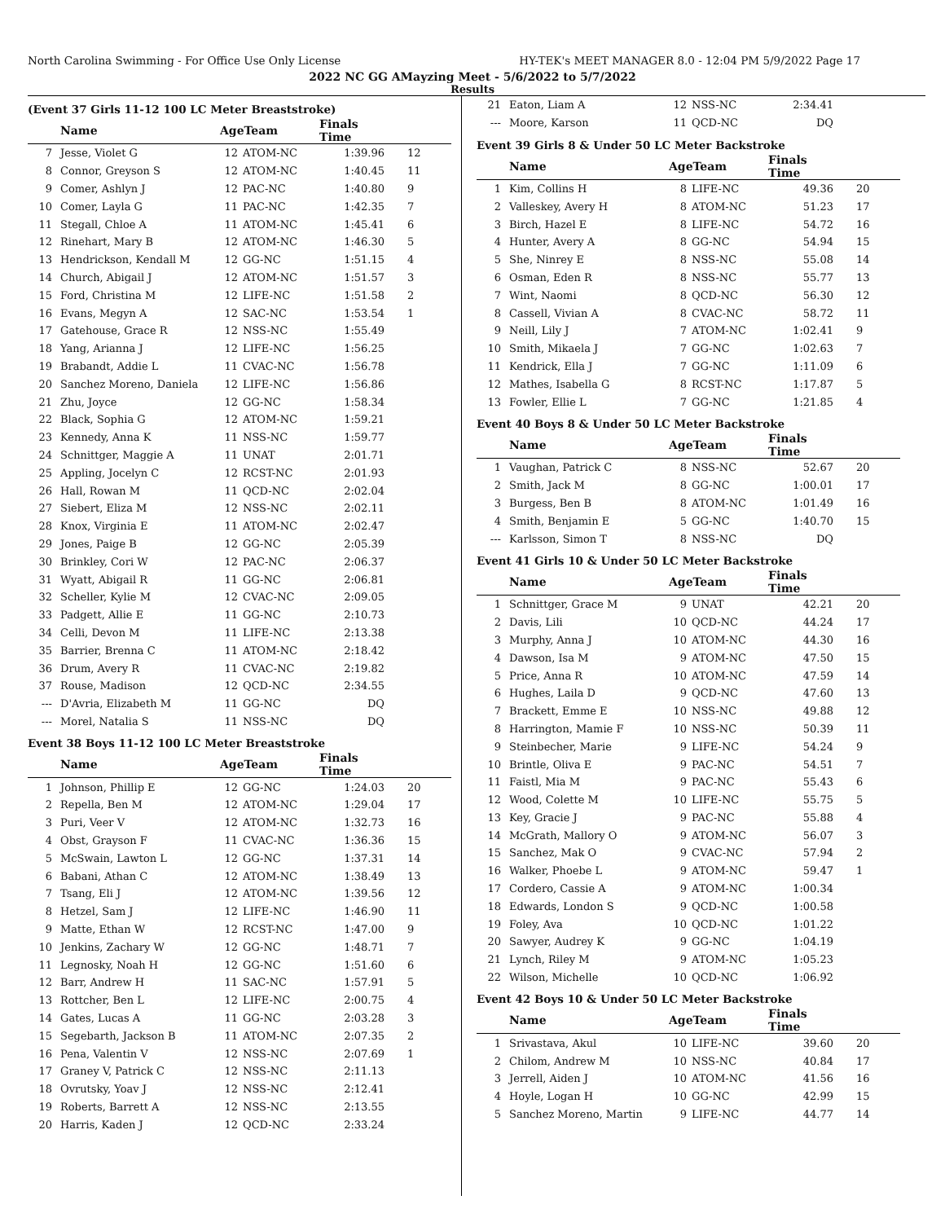North Carolina Swimming - For Office Use Only License HY-TEK's MEET MANAGER 8.0 - 12:04 PM 5/9/2022 Page 17
2022 NC GG AMayzing Meet - 5/6/2022 to 5/7/2022
Results
(Event 37 Girls 11-12 100 LC Meter Breaststroke)
| | Name | AgeTeam | | Finals Time | |
| --- | --- | --- | --- | --- | --- |
| 7 | Jesse, Violet G | 12 | ATOM-NC | 1:39.96 | 12 |
| 8 | Connor, Greyson S | 12 | ATOM-NC | 1:40.45 | 11 |
| 9 | Comer, Ashlyn J | 12 | PAC-NC | 1:40.80 | 9 |
| 10 | Comer, Layla G | 11 | PAC-NC | 1:42.35 | 7 |
| 11 | Stegall, Chloe A | 11 | ATOM-NC | 1:45.41 | 6 |
| 12 | Rinehart, Mary B | 12 | ATOM-NC | 1:46.30 | 5 |
| 13 | Hendrickson, Kendall M | 12 | GG-NC | 1:51.15 | 4 |
| 14 | Church, Abigail J | 12 | ATOM-NC | 1:51.57 | 3 |
| 15 | Ford, Christina M | 12 | LIFE-NC | 1:51.58 | 2 |
| 16 | Evans, Megyn A | 12 | SAC-NC | 1:53.54 | 1 |
| 17 | Gatehouse, Grace R | 12 | NSS-NC | 1:55.49 | |
| 18 | Yang, Arianna J | 12 | LIFE-NC | 1:56.25 | |
| 19 | Brabandt, Addie L | 11 | CVAC-NC | 1:56.78 | |
| 20 | Sanchez Moreno, Daniela | 12 | LIFE-NC | 1:56.86 | |
| 21 | Zhu, Joyce | 12 | GG-NC | 1:58.34 | |
| 22 | Black, Sophia G | 12 | ATOM-NC | 1:59.21 | |
| 23 | Kennedy, Anna K | 11 | NSS-NC | 1:59.77 | |
| 24 | Schnittger, Maggie A | 11 | UNAT | 2:01.71 | |
| 25 | Appling, Jocelyn C | 12 | RCST-NC | 2:01.93 | |
| 26 | Hall, Rowan M | 11 | QCD-NC | 2:02.04 | |
| 27 | Siebert, Eliza M | 12 | NSS-NC | 2:02.11 | |
| 28 | Knox, Virginia E | 11 | ATOM-NC | 2:02.47 | |
| 29 | Jones, Paige B | 12 | GG-NC | 2:05.39 | |
| 30 | Brinkley, Cori W | 12 | PAC-NC | 2:06.37 | |
| 31 | Wyatt, Abigail R | 11 | GG-NC | 2:06.81 | |
| 32 | Scheller, Kylie M | 12 | CVAC-NC | 2:09.05 | |
| 33 | Padgett, Allie E | 11 | GG-NC | 2:10.73 | |
| 34 | Celli, Devon M | 11 | LIFE-NC | 2:13.38 | |
| 35 | Barrier, Brenna C | 11 | ATOM-NC | 2:18.42 | |
| 36 | Drum, Avery R | 11 | CVAC-NC | 2:19.82 | |
| 37 | Rouse, Madison | 12 | QCD-NC | 2:34.55 | |
| --- | D'Avria, Elizabeth M | 11 | GG-NC | DQ | |
| --- | Morel, Natalia S | 11 | NSS-NC | DQ | |
Event 38 Boys 11-12 100 LC Meter Breaststroke
| | Name | AgeTeam | | Finals Time | |
| --- | --- | --- | --- | --- | --- |
| 1 | Johnson, Phillip E | 12 | GG-NC | 1:24.03 | 20 |
| 2 | Repella, Ben M | 12 | ATOM-NC | 1:29.04 | 17 |
| 3 | Puri, Veer V | 12 | ATOM-NC | 1:32.73 | 16 |
| 4 | Obst, Grayson F | 11 | CVAC-NC | 1:36.36 | 15 |
| 5 | McSwain, Lawton L | 12 | GG-NC | 1:37.31 | 14 |
| 6 | Babani, Athan C | 12 | ATOM-NC | 1:38.49 | 13 |
| 7 | Tsang, Eli J | 12 | ATOM-NC | 1:39.56 | 12 |
| 8 | Hetzel, Sam J | 12 | LIFE-NC | 1:46.90 | 11 |
| 9 | Matte, Ethan W | 12 | RCST-NC | 1:47.00 | 9 |
| 10 | Jenkins, Zachary W | 12 | GG-NC | 1:48.71 | 7 |
| 11 | Legnosky, Noah H | 12 | GG-NC | 1:51.60 | 6 |
| 12 | Barr, Andrew H | 11 | SAC-NC | 1:57.91 | 5 |
| 13 | Rottcher, Ben L | 12 | LIFE-NC | 2:00.75 | 4 |
| 14 | Gates, Lucas A | 11 | GG-NC | 2:03.28 | 3 |
| 15 | Segebarth, Jackson B | 11 | ATOM-NC | 2:07.35 | 2 |
| 16 | Pena, Valentin V | 12 | NSS-NC | 2:07.69 | 1 |
| 17 | Graney V, Patrick C | 12 | NSS-NC | 2:11.13 | |
| 18 | Ovrutsky, Yoav J | 12 | NSS-NC | 2:12.41 | |
| 19 | Roberts, Barrett A | 12 | NSS-NC | 2:13.55 | |
| 20 | Harris, Kaden J | 12 | QCD-NC | 2:33.24 | |
| 21 | Eaton, Liam A | 12 | NSS-NC | 2:34.41 | |
| --- | Moore, Karson | 11 | QCD-NC | DQ | |
Event 39 Girls 8 & Under 50 LC Meter Backstroke
| | Name | AgeTeam | | Finals Time | |
| --- | --- | --- | --- | --- | --- |
| 1 | Kim, Collins H | 8 | LIFE-NC | 49.36 | 20 |
| 2 | Valleskey, Avery H | 8 | ATOM-NC | 51.23 | 17 |
| 3 | Birch, Hazel E | 8 | LIFE-NC | 54.72 | 16 |
| 4 | Hunter, Avery A | 8 | GG-NC | 54.94 | 15 |
| 5 | She, Ninrey E | 8 | NSS-NC | 55.08 | 14 |
| 6 | Osman, Eden R | 8 | NSS-NC | 55.77 | 13 |
| 7 | Wint, Naomi | 8 | QCD-NC | 56.30 | 12 |
| 8 | Cassell, Vivian A | 8 | CVAC-NC | 58.72 | 11 |
| 9 | Neill, Lily J | 7 | ATOM-NC | 1:02.41 | 9 |
| 10 | Smith, Mikaela J | 7 | GG-NC | 1:02.63 | 7 |
| 11 | Kendrick, Ella J | 7 | GG-NC | 1:11.09 | 6 |
| 12 | Mathes, Isabella G | 8 | RCST-NC | 1:17.87 | 5 |
| 13 | Fowler, Ellie L | 7 | GG-NC | 1:21.85 | 4 |
Event 40 Boys 8 & Under 50 LC Meter Backstroke
| | Name | AgeTeam | | Finals Time | |
| --- | --- | --- | --- | --- | --- |
| 1 | Vaughan, Patrick C | 8 | NSS-NC | 52.67 | 20 |
| 2 | Smith, Jack M | 8 | GG-NC | 1:00.01 | 17 |
| 3 | Burgess, Ben B | 8 | ATOM-NC | 1:01.49 | 16 |
| 4 | Smith, Benjamin E | 5 | GG-NC | 1:40.70 | 15 |
| --- | Karlsson, Simon T | 8 | NSS-NC | DQ | |
Event 41 Girls 10 & Under 50 LC Meter Backstroke
| | Name | AgeTeam | | Finals Time | |
| --- | --- | --- | --- | --- | --- |
| 1 | Schnittger, Grace M | 9 | UNAT | 42.21 | 20 |
| 2 | Davis, Lili | 10 | QCD-NC | 44.24 | 17 |
| 3 | Murphy, Anna J | 10 | ATOM-NC | 44.30 | 16 |
| 4 | Dawson, Isa M | 9 | ATOM-NC | 47.50 | 15 |
| 5 | Price, Anna R | 10 | ATOM-NC | 47.59 | 14 |
| 6 | Hughes, Laila D | 9 | QCD-NC | 47.60 | 13 |
| 7 | Brackett, Emme E | 10 | NSS-NC | 49.88 | 12 |
| 8 | Harrington, Mamie F | 10 | NSS-NC | 50.39 | 11 |
| 9 | Steinbecher, Marie | 9 | LIFE-NC | 54.24 | 9 |
| 10 | Brintle, Oliva E | 9 | PAC-NC | 54.51 | 7 |
| 11 | Faistl, Mia M | 9 | PAC-NC | 55.43 | 6 |
| 12 | Wood, Colette M | 10 | LIFE-NC | 55.75 | 5 |
| 13 | Key, Gracie J | 9 | PAC-NC | 55.88 | 4 |
| 14 | McGrath, Mallory O | 9 | ATOM-NC | 56.07 | 3 |
| 15 | Sanchez, Mak O | 9 | CVAC-NC | 57.94 | 2 |
| 16 | Walker, Phoebe L | 9 | ATOM-NC | 59.47 | 1 |
| 17 | Cordero, Cassie A | 9 | ATOM-NC | 1:00.34 | |
| 18 | Edwards, London S | 9 | QCD-NC | 1:00.58 | |
| 19 | Foley, Ava | 10 | QCD-NC | 1:01.22 | |
| 20 | Sawyer, Audrey K | 9 | GG-NC | 1:04.19 | |
| 21 | Lynch, Riley M | 9 | ATOM-NC | 1:05.23 | |
| 22 | Wilson, Michelle | 10 | QCD-NC | 1:06.92 | |
Event 42 Boys 10 & Under 50 LC Meter Backstroke
| | Name | AgeTeam | | Finals Time | |
| --- | --- | --- | --- | --- | --- |
| 1 | Srivastava, Akul | 10 | LIFE-NC | 39.60 | 20 |
| 2 | Chilom, Andrew M | 10 | NSS-NC | 40.84 | 17 |
| 3 | Jerrell, Aiden J | 10 | ATOM-NC | 41.56 | 16 |
| 4 | Hoyle, Logan H | 10 | GG-NC | 42.99 | 15 |
| 5 | Sanchez Moreno, Martin | 9 | LIFE-NC | 44.77 | 14 |